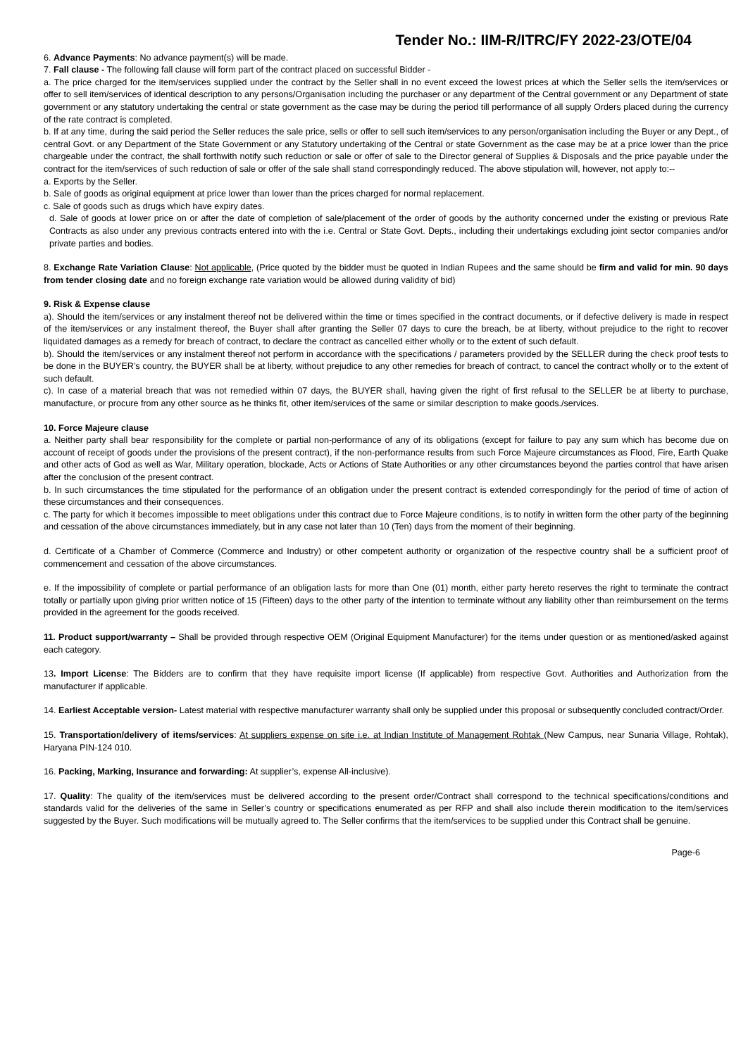Tender No.: IIM-R/ITRC/FY 2022-23/OTE/04
6. Advance Payments: No advance payment(s) will be made.
7. Fall clause - The following fall clause will form part of the contract placed on successful Bidder -
a. The price charged for the item/services supplied under the contract by the Seller shall in no event exceed the lowest prices at which the Seller sells the item/services or offer to sell item/services of identical description to any persons/Organisation including the purchaser or any department of the Central government or any Department of state government or any statutory undertaking the central or state government as the case may be during the period till performance of all supply Orders placed during the currency of the rate contract is completed.
b. If at any time, during the said period the Seller reduces the sale price, sells or offer to sell such item/services to any person/organisation including the Buyer or any Dept., of central Govt. or any Department of the State Government or any Statutory undertaking of the Central or state Government as the case may be at a price lower than the price chargeable under the contract, the shall forthwith notify such reduction or sale or offer of sale to the Director general of Supplies & Disposals and the price payable under the contract for the item/services of such reduction of sale or offer of the sale shall stand correspondingly reduced. The above stipulation will, however, not apply to:--
a. Exports by the Seller.
b. Sale of goods as original equipment at price lower than lower than the prices charged for normal replacement.
c. Sale of goods such as drugs which have expiry dates.
d. Sale of goods at lower price on or after the date of completion of sale/placement of the order of goods by the authority concerned under the existing or previous Rate Contracts as also under any previous contracts entered into with the i.e. Central or State Govt. Depts., including their undertakings excluding joint sector companies and/or private parties and bodies.
8. Exchange Rate Variation Clause: Not applicable, (Price quoted by the bidder must be quoted in Indian Rupees and the same should be firm and valid for min. 90 days from tender closing date and no foreign exchange rate variation would be allowed during validity of bid)
9. Risk & Expense clause
a). Should the item/services or any instalment thereof not be delivered within the time or times specified in the contract documents, or if defective delivery is made in respect of the item/services or any instalment thereof, the Buyer shall after granting the Seller 07 days to cure the breach, be at liberty, without prejudice to the right to recover liquidated damages as a remedy for breach of contract, to declare the contract as cancelled either wholly or to the extent of such default.
b). Should the item/services or any instalment thereof not perform in accordance with the specifications / parameters provided by the SELLER during the check proof tests to be done in the BUYER’s country, the BUYER shall be at liberty, without prejudice to any other remedies for breach of contract, to cancel the contract wholly or to the extent of such default.
c). In case of a material breach that was not remedied within 07 days, the BUYER shall, having given the right of first refusal to the SELLER be at liberty to purchase, manufacture, or procure from any other source as he thinks fit, other item/services of the same or similar description to make goods./services.
10. Force Majeure clause
a. Neither party shall bear responsibility for the complete or partial non-performance of any of its obligations (except for failure to pay any sum which has become due on account of receipt of goods under the provisions of the present contract), if the non-performance results from such Force Majeure circumstances as Flood, Fire, Earth Quake and other acts of God as well as War, Military operation, blockade, Acts or Actions of State Authorities or any other circumstances beyond the parties control that have arisen after the conclusion of the present contract.
b. In such circumstances the time stipulated for the performance of an obligation under the present contract is extended correspondingly for the period of time of action of these circumstances and their consequences.
c. The party for which it becomes impossible to meet obligations under this contract due to Force Majeure conditions, is to notify in written form the other party of the beginning and cessation of the above circumstances immediately, but in any case not later than 10 (Ten) days from the moment of their beginning.
d. Certificate of a Chamber of Commerce (Commerce and Industry) or other competent authority or organization of the respective country shall be a sufficient proof of commencement and cessation of the above circumstances.
e. If the impossibility of complete or partial performance of an obligation lasts for more than One (01) month, either party hereto reserves the right to terminate the contract totally or partially upon giving prior written notice of 15 (Fifteen) days to the other party of the intention to terminate without any liability other than reimbursement on the terms provided in the agreement for the goods received.
11. Product support/warranty – Shall be provided through respective OEM (Original Equipment Manufacturer) for the items under question or as mentioned/asked against each category.
13. Import License: The Bidders are to confirm that they have requisite import license (If applicable) from respective Govt. Authorities and Authorization from the manufacturer if applicable.
14. Earliest Acceptable version- Latest material with respective manufacturer warranty shall only be supplied under this proposal or subsequently concluded contract/Order.
15. Transportation/delivery of items/services: At suppliers expense on site i.e. at Indian Institute of Management Rohtak (New Campus, near Sunaria Village, Rohtak), Haryana PIN-124 010.
16. Packing, Marking, Insurance and forwarding: At supplier’s, expense All-inclusive).
17. Quality: The quality of the item/services must be delivered according to the present order/Contract shall correspond to the technical specifications/conditions and standards valid for the deliveries of the same in Seller’s country or specifications enumerated as per RFP and shall also include therein modification to the item/services suggested by the Buyer. Such modifications will be mutually agreed to. The Seller confirms that the item/services to be supplied under this Contract shall be genuine.
Page-6